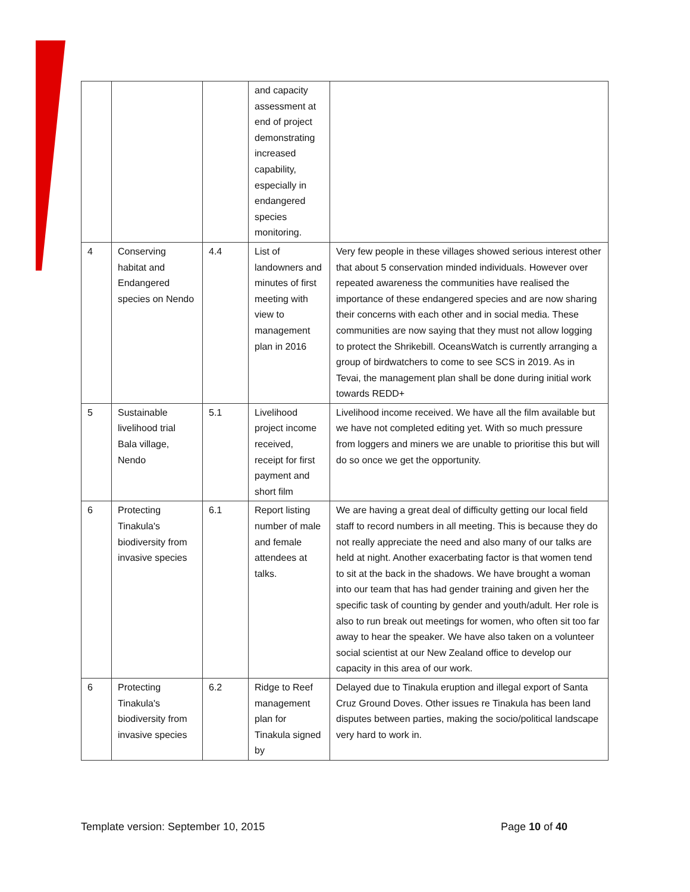| | | | and capacity assessment at end of project demonstrating increased capability, especially in endangered species monitoring. | |
| 4 | Conserving habitat and Endangered species on Nendo | 4.4 | List of landowners and minutes of first meeting with view to management plan in 2016 | Very few people in these villages showed serious interest other that about 5 conservation minded individuals. However over repeated awareness the communities have realised the importance of these endangered species and are now sharing their concerns with each other and in social media. These communities are now saying that they must not allow logging to protect the Shrikebill. OceansWatch is currently arranging a group of birdwatchers to come to see SCS in 2019. As in Tevai, the management plan shall be done during initial work towards REDD+ |
| 5 | Sustainable livelihood trial Bala village, Nendo | 5.1 | Livelihood project income received, receipt for first payment and short film | Livelihood income received. We have all the film available but we have not completed editing yet. With so much pressure from loggers and miners we are unable to prioritise this but will do so once we get the opportunity. |
| 6 | Protecting Tinakula's biodiversity from invasive species | 6.1 | Report listing number of male and female attendees at talks. | We are having a great deal of difficulty getting our local field staff to record numbers in all meeting. This is because they do not really appreciate the need and also many of our talks are held at night. Another exacerbating factor is that women tend to sit at the back in the shadows. We have brought a woman into our team that has had gender training and given her the specific task of counting by gender and youth/adult. Her role is also to run break out meetings for women, who often sit too far away to hear the speaker. We have also taken on a volunteer social scientist at our New Zealand office to develop our capacity in this area of our work. |
| 6 | Protecting Tinakula's biodiversity from invasive species | 6.2 | Ridge to Reef management plan for Tinakula signed by | Delayed due to Tinakula eruption and illegal export of Santa Cruz Ground Doves. Other issues re Tinakula has been land disputes between parties, making the socio/political landscape very hard to work in. |
Template version: September 10, 2015 Page 10 of 40